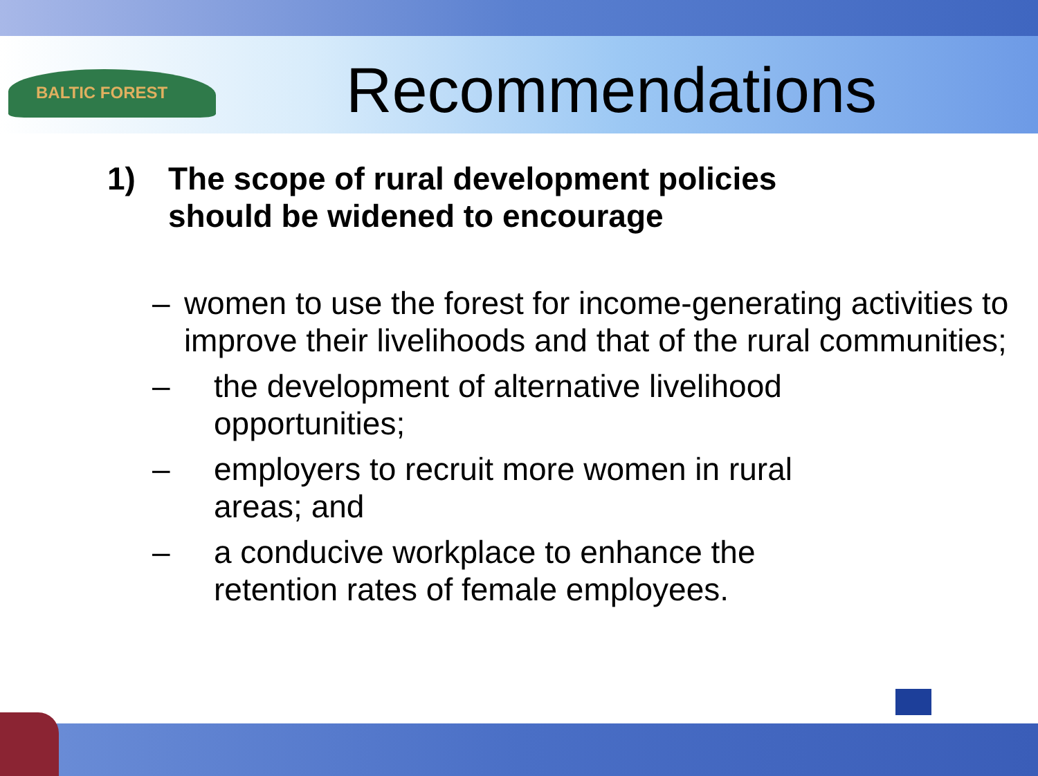BALTIC FOREST
Recommendations
1) The scope of rural development policies
should be widened to encourage
– women to use the forest for income-generating activities to improve their livelihoods and that of the rural communities;
– the development of alternative livelihood
opportunities;
– employers to recruit more women in rural
areas; and
– a conducive workplace to enhance the
retention rates of female employees.